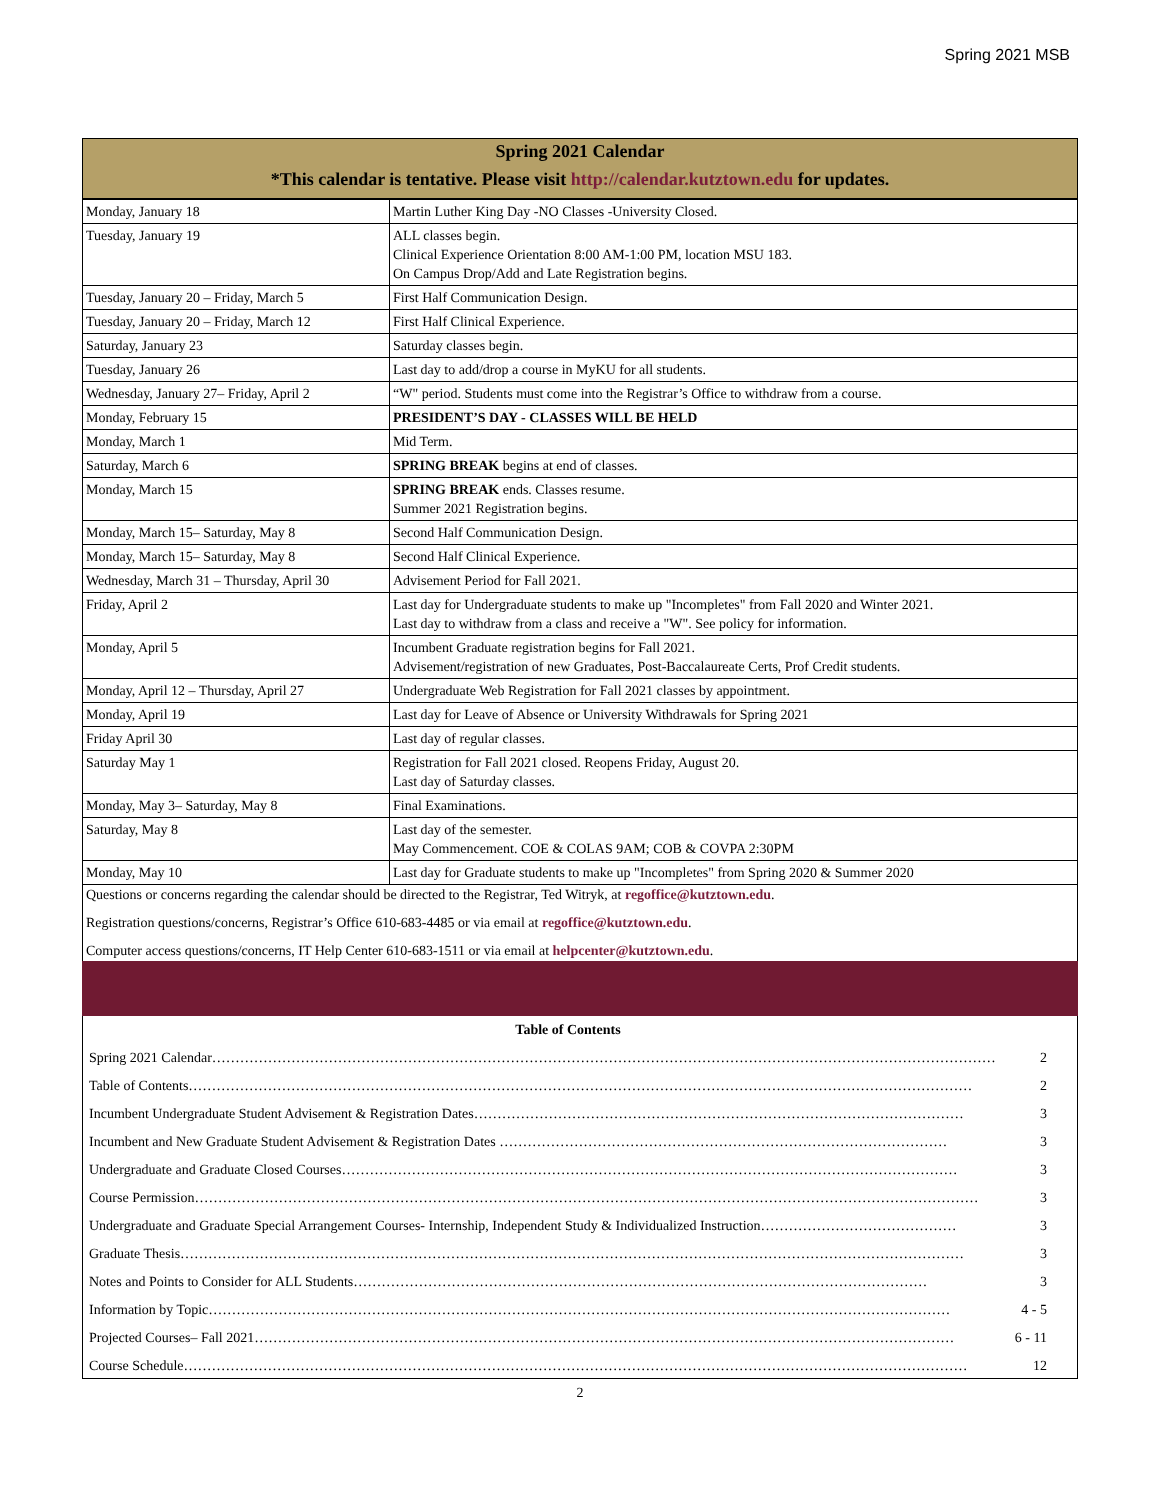Spring 2021 MSB
Spring 2021 Calendar
*This calendar is tentative. Please visit http://calendar.kutztown.edu for updates.
| Monday, January 18 | Martin Luther King Day -NO Classes -University Closed. |
| Tuesday, January 19 | ALL classes begin. Clinical Experience Orientation 8:00 AM-1:00 PM, location MSU 183. On Campus Drop/Add and Late Registration begins. |
| Tuesday, January 20 – Friday, March 5 | First Half Communication Design. |
| Tuesday, January 20 – Friday, March 12 | First Half Clinical Experience. |
| Saturday, January 23 | Saturday classes begin. |
| Tuesday, January 26 | Last day to add/drop a course in MyKU for all students. |
| Wednesday, January 27– Friday, April 2 | “W" period. Students must come into the Registrar’s Office to withdraw from a course. |
| Monday, February 15 | PRESIDENT’S DAY - CLASSES WILL BE HELD |
| Monday, March 1 | Mid Term. |
| Saturday, March 6 | SPRING BREAK begins at end of classes. |
| Monday, March 15 | SPRING BREAK ends. Classes resume. Summer 2021 Registration begins. |
| Monday, March 15– Saturday, May 8 | Second Half Communication Design. |
| Monday, March 15– Saturday, May 8 | Second Half Clinical Experience. |
| Wednesday, March 31 – Thursday, April 30 | Advisement Period for Fall 2021. |
| Friday, April 2 | Last day for Undergraduate students to make up "Incompletes" from Fall 2020 and Winter 2021. Last day to withdraw from a class and receive a "W". See policy for information. |
| Monday, April 5 | Incumbent Graduate registration begins for Fall 2021. Advisement/registration of new Graduates, Post-Baccalaureate Certs, Prof Credit students. |
| Monday, April 12 – Thursday, April 27 | Undergraduate Web Registration for Fall 2021 classes by appointment. |
| Monday, April 19 | Last day for Leave of Absence or University Withdrawals for Spring 2021 |
| Friday April 30 | Last day of regular classes. |
| Saturday May 1 | Registration for Fall 2021 closed. Reopens Friday, August 20. Last day of Saturday classes. |
| Monday, May 3– Saturday, May 8 | Final Examinations. |
| Saturday, May 8 | Last day of the semester. May Commencement. COE & COLAS 9AM; COB & COVPA 2:30PM |
| Monday, May 10 | Last day for Graduate students to make up "Incompletes" from Spring 2020 & Summer 2020 |
Questions or concerns regarding the calendar should be directed to the Registrar, Ted Witryk, at regoffice@kutztown.edu.
Registration questions/concerns, Registrar’s Office 610-683-4485 or via email at regoffice@kutztown.edu.
Computer access questions/concerns, IT Help Center 610-683-1511 or via email at helpcenter@kutztown.edu.
Table of Contents
Spring 2021 Calendar…………………………………………………………………………………………………………………………………………………… 2
Table of Contents…………………………………………………………………………………………………………………………………………………… 2
Incumbent Undergraduate Student Advisement & Registration Dates…………………………………………………………………………………………… 3
Incumbent and New Graduate Student Advisement & Registration Dates …………………………………………………………………………………… 3
Undergraduate and Graduate Closed Courses…………………………………………………………………………………………………………………… 3
Course Permission…………………………………………………………………………………………………………………………………………………… 3
Undergraduate and Graduate Special Arrangement Courses- Internship, Independent Study & Individualized Instruction…………………………………… 3
Graduate Thesis…………………………………………………………………………………………………………………………………………………… 3
Notes and Points to Consider for ALL Students…………………………………………………………………………………………………………… 3
Information by Topic…………………………………………………………………………………………………………………………………………… 4 - 5
Projected Courses– Fall 2021…………………………………………………………………………………………………………………………………… 6 - 11
Course Schedule…………………………………………………………………………………………………………………………………………………… 12
2